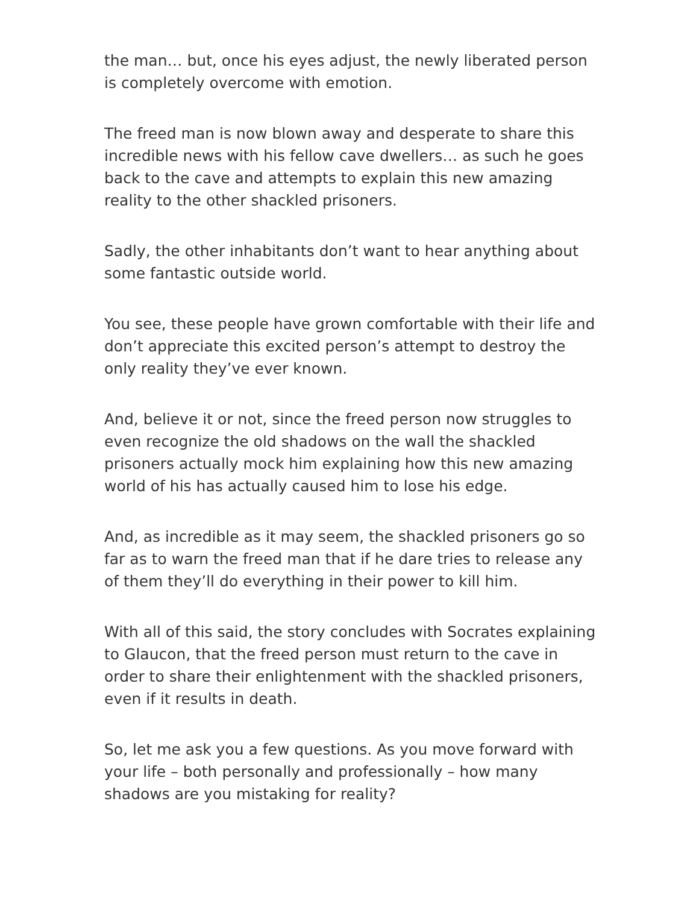the man… but, once his eyes adjust, the newly liberated person is completely overcome with emotion.
The freed man is now blown away and desperate to share this incredible news with his fellow cave dwellers… as such he goes back to the cave and attempts to explain this new amazing reality to the other shackled prisoners.
Sadly, the other inhabitants don’t want to hear anything about some fantastic outside world.
You see, these people have grown comfortable with their life and don’t appreciate this excited person’s attempt to destroy the only reality they’ve ever known.
And, believe it or not, since the freed person now struggles to even recognize the old shadows on the wall the shackled prisoners actually mock him explaining how this new amazing world of his has actually caused him to lose his edge.
And, as incredible as it may seem, the shackled prisoners go so far as to warn the freed man that if he dare tries to release any of them they’ll do everything in their power to kill him.
With all of this said, the story concludes with Socrates explaining to Glaucon, that the freed person must return to the cave in order to share their enlightenment with the shackled prisoners, even if it results in death.
So, let me ask you a few questions. As you move forward with your life – both personally and professionally – how many shadows are you mistaking for reality?